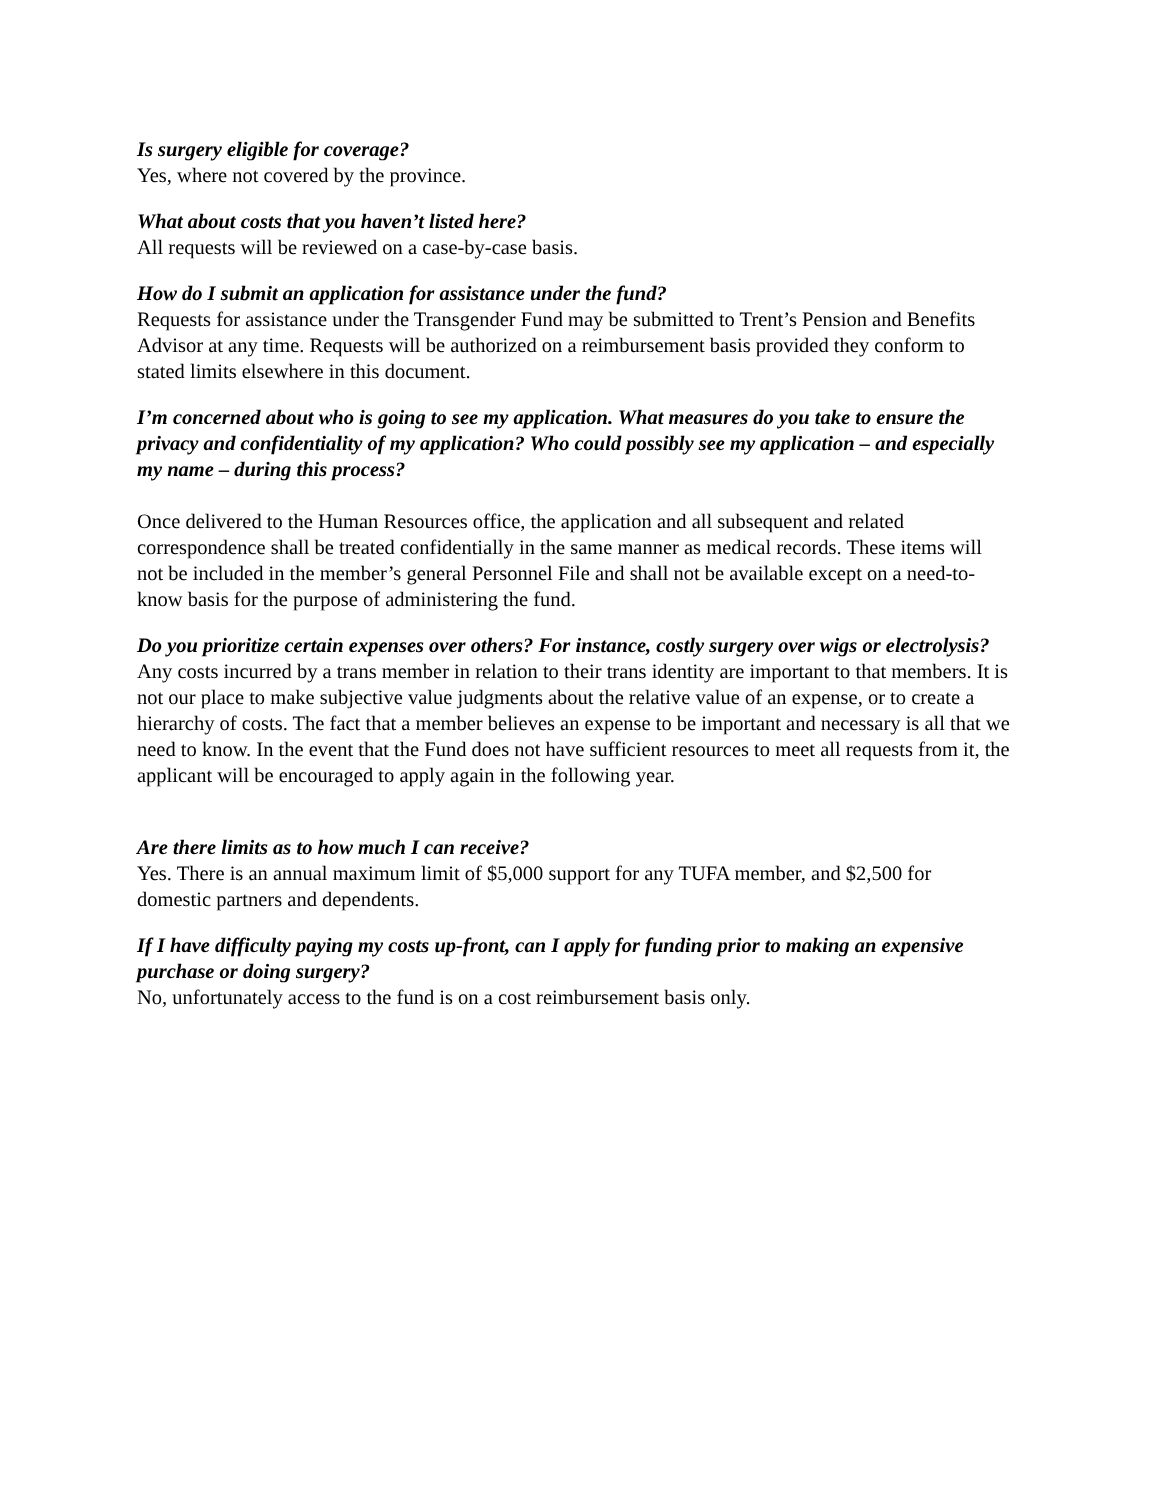Is surgery eligible for coverage?
Yes, where not covered by the province.
What about costs that you haven’t listed here?
All requests will be reviewed on a case-by-case basis.
How do I submit an application for assistance under the fund?
Requests for assistance under the Transgender Fund may be submitted to Trent’s Pension and Benefits Advisor at any time. Requests will be authorized on a reimbursement basis provided they conform to stated limits elsewhere in this document.
I’m concerned about who is going to see my application. What measures do you take to ensure the privacy and confidentiality of my application? Who could possibly see my application – and especially my name – during this process?
Once delivered to the Human Resources office, the application and all subsequent and related correspondence shall be treated confidentially in the same manner as medical records. These items will not be included in the member’s general Personnel File and shall not be available except on a need-to-know basis for the purpose of administering the fund.
Do you prioritize certain expenses over others? For instance, costly surgery over wigs or electrolysis?
Any costs incurred by a trans member in relation to their trans identity are important to that members. It is not our place to make subjective value judgments about the relative value of an expense, or to create a hierarchy of costs. The fact that a member believes an expense to be important and necessary is all that we need to know. In the event that the Fund does not have sufficient resources to meet all requests from it, the applicant will be encouraged to apply again in the following year.
Are there limits as to how much I can receive?
Yes. There is an annual maximum limit of $5,000 support for any TUFA member, and $2,500 for domestic partners and dependents.
If I have difficulty paying my costs up-front, can I apply for funding prior to making an expensive purchase or doing surgery?
No, unfortunately access to the fund is on a cost reimbursement basis only.